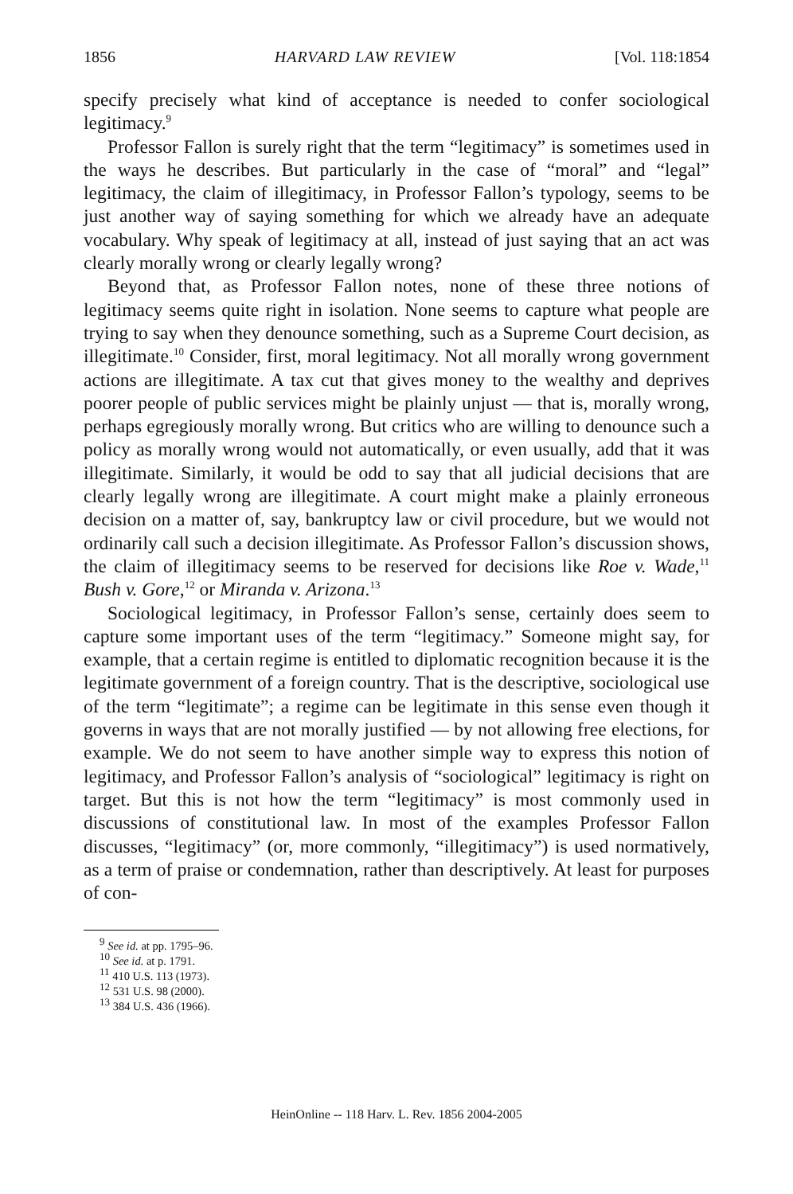1856 HARVARD LAW REVIEW [Vol. 118:1854
specify precisely what kind of acceptance is needed to confer sociological legitimacy.<sup>9</sup>
Professor Fallon is surely right that the term “legitimacy” is sometimes used in the ways he describes. But particularly in the case of “moral” and “legal” legitimacy, the claim of illegitimacy, in Professor Fallon’s typology, seems to be just another way of saying something for which we already have an adequate vocabulary. Why speak of legitimacy at all, instead of just saying that an act was clearly morally wrong or clearly legally wrong?
Beyond that, as Professor Fallon notes, none of these three notions of legitimacy seems quite right in isolation. None seems to capture what people are trying to say when they denounce something, such as a Supreme Court decision, as illegitimate.<sup>10</sup> Consider, first, moral legitimacy. Not all morally wrong government actions are illegitimate. A tax cut that gives money to the wealthy and deprives poorer people of public services might be plainly unjust — that is, morally wrong, perhaps egregiously morally wrong. But critics who are willing to denounce such a policy as morally wrong would not automatically, or even usually, add that it was illegitimate. Similarly, it would be odd to say that all judicial decisions that are clearly legally wrong are illegitimate. A court might make a plainly erroneous decision on a matter of, say, bankruptcy law or civil procedure, but we would not ordinarily call such a decision illegitimate. As Professor Fallon’s discussion shows, the claim of illegitimacy seems to be reserved for decisions like Roe v. Wade,<sup>11</sup> Bush v. Gore,<sup>12</sup> or Miranda v. Arizona.<sup>13</sup>
Sociological legitimacy, in Professor Fallon’s sense, certainly does seem to capture some important uses of the term “legitimacy.” Someone might say, for example, that a certain regime is entitled to diplomatic recognition because it is the legitimate government of a foreign country. That is the descriptive, sociological use of the term “legitimate”; a regime can be legitimate in this sense even though it governs in ways that are not morally justified — by not allowing free elections, for example. We do not seem to have another simple way to express this notion of legitimacy, and Professor Fallon’s analysis of “sociological” legitimacy is right on target. But this is not how the term “legitimacy” is most commonly used in discussions of constitutional law. In most of the examples Professor Fallon discusses, “legitimacy” (or, more commonly, “illegitimacy”) is used normatively, as a term of praise or condemnation, rather than descriptively. At least for purposes of con-
<sup>9</sup> See id. at pp. 1795–96.
<sup>10</sup> See id. at p. 1791.
<sup>11</sup> 410 U.S. 113 (1973).
<sup>12</sup> 531 U.S. 98 (2000).
<sup>13</sup> 384 U.S. 436 (1966).
HeinOnline -- 118 Harv. L. Rev. 1856 2004-2005